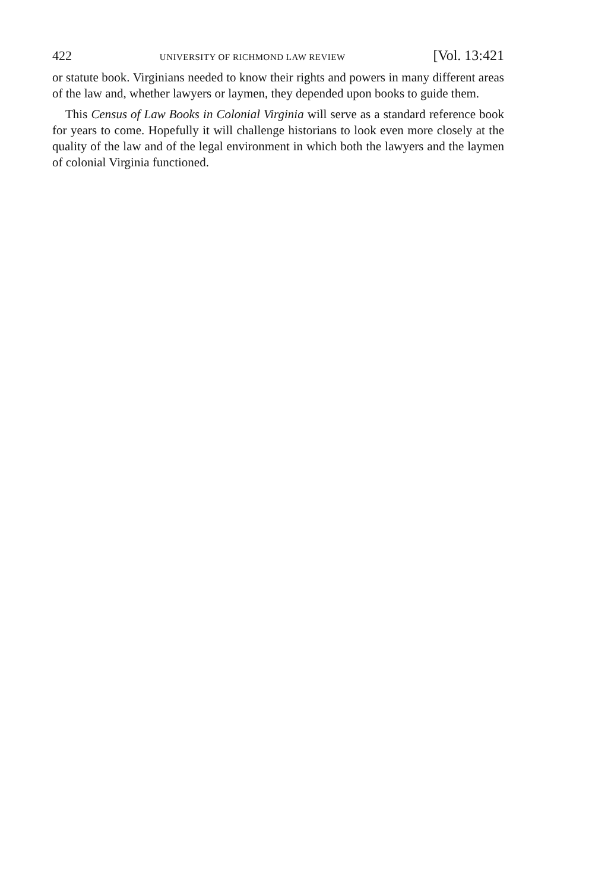422 UNIVERSITY OF RICHMOND LAW REVIEW [Vol. 13:421
or statute book. Virginians needed to know their rights and powers in many different areas of the law and, whether lawyers or laymen, they depended upon books to guide them.
This Census of Law Books in Colonial Virginia will serve as a standard reference book for years to come. Hopefully it will challenge historians to look even more closely at the quality of the law and of the legal environment in which both the lawyers and the laymen of colonial Virginia functioned.